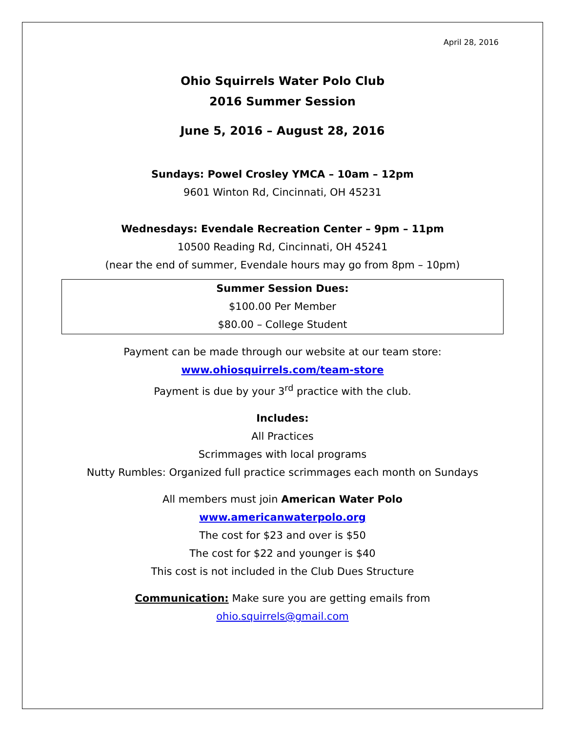April 28, 2016
Ohio Squirrels Water Polo Club
2016 Summer Session
June 5, 2016 – August 28, 2016
Sundays: Powel Crosley YMCA – 10am – 12pm
9601 Winton Rd, Cincinnati, OH 45231
Wednesdays: Evendale Recreation Center – 9pm – 11pm
10500 Reading Rd, Cincinnati, OH 45241
(near the end of summer, Evendale hours may go from 8pm – 10pm)
Summer Session Dues:
$100.00 Per Member
$80.00 – College Student
Payment can be made through our website at our team store:
www.ohiosquirrels.com/team-store
Payment is due by your 3<sup>rd</sup> practice with the club.
Includes:
All Practices
Scrimmages with local programs
Nutty Rumbles: Organized full practice scrimmages each month on Sundays
All members must join American Water Polo
www.americanwaterpolo.org
The cost for $23 and over is $50
The cost for $22 and younger is $40
This cost is not included in the Club Dues Structure
Communication: Make sure you are getting emails from
ohio.squirrels@gmail.com